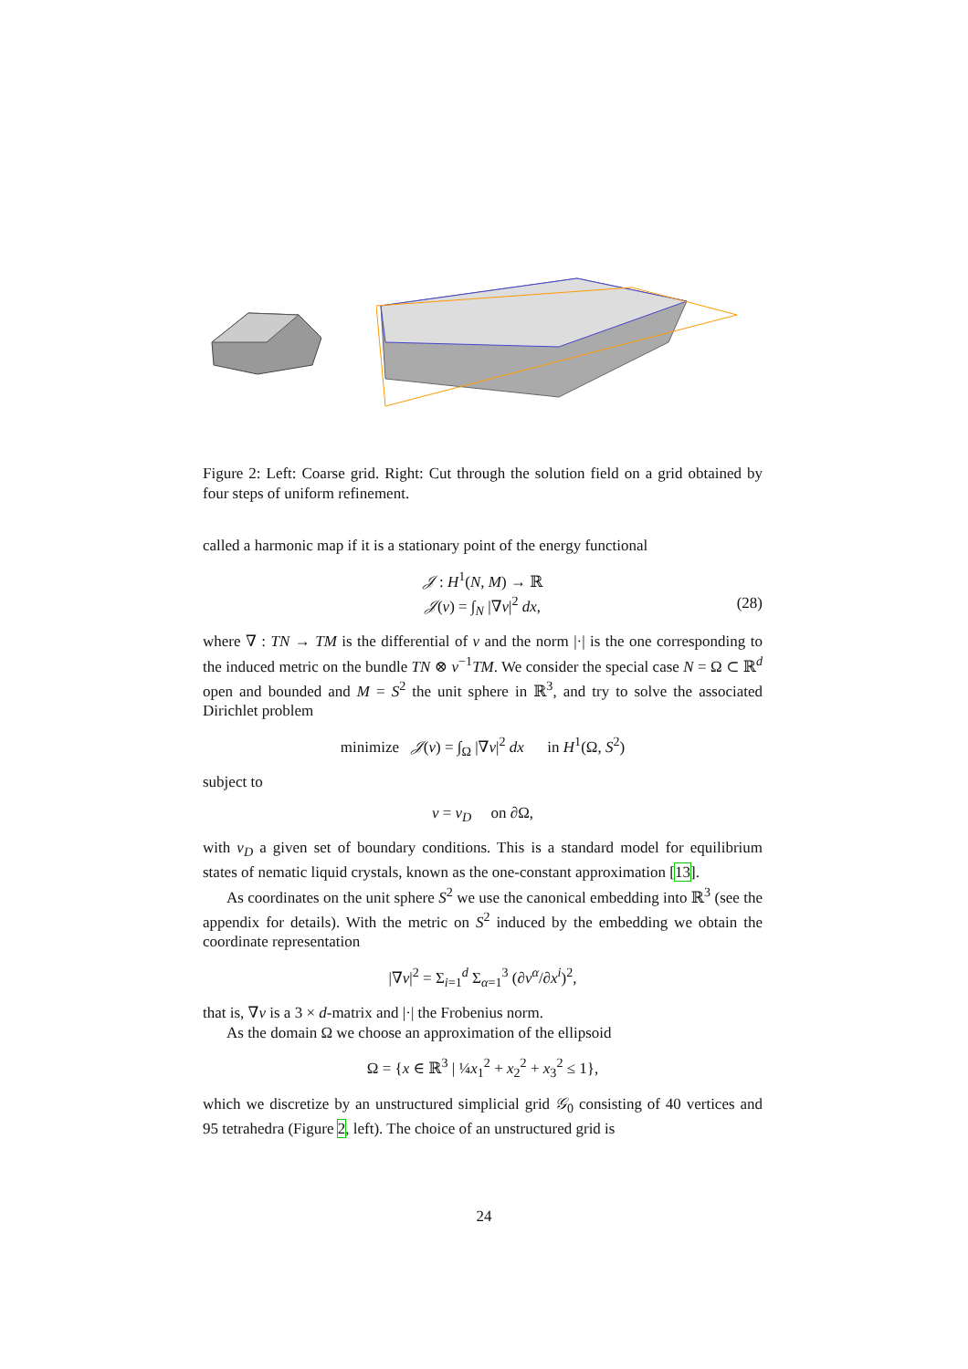Figure 2: Left: Coarse grid. Right: Cut through the solution field on a grid obtained by four steps of uniform refinement.
called a harmonic map if it is a stationary point of the energy functional
𝒥 : H<sup>1</sup>(N, M) → ℝ
𝒥(v) = ∫<sub>N</sub> |∇v|<sup>2</sup> dx, (28)
where ∇ : TN → TM is the differential of v and the norm |·| is the one corresponding to the induced metric on the bundle TN ⊗ v<sup>−1</sup>TM. We consider the special case N = Ω ⊂ ℝ<sup>d</sup> open and bounded and M = S<sup>2</sup> the unit sphere in ℝ<sup>3</sup>, and try to solve the associated Dirichlet problem
minimize 𝒥(v) = ∫<sub>Ω</sub> |∇v|<sup>2</sup> dx in H<sup>1</sup>(Ω, S<sup>2</sup>)
subject to
v = v<sub>D</sub> on ∂Ω,
with v<sub>D</sub> a given set of boundary conditions. This is a standard model for equilibrium states of nematic liquid crystals, known as the one-constant approximation [13].
As coordinates on the unit sphere S<sup>2</sup> we use the canonical embedding into ℝ<sup>3</sup> (see the appendix for details). With the metric on S<sup>2</sup> induced by the embedding we obtain the coordinate representation
|∇v|<sup>2</sup> = Σ<sub>i=1</sub><sup>d</sup> Σ<sub>α=1</sub><sup>3</sup> (∂v<sup>α</sup>/∂x<sup>i</sup>)<sup>2</sup>,
that is, ∇v is a 3 × d-matrix and |·| the Frobenius norm.
As the domain Ω we choose an approximation of the ellipsoid
Ω = {x ∈ ℝ<sup>3</sup> | ¼x<sub>1</sub><sup>2</sup> + x<sub>2</sub><sup>2</sup> + x<sub>3</sub><sup>2</sup> ≤ 1},
which we discretize by an unstructured simplicial grid 𝒢<sub>0</sub> consisting of 40 vertices and 95 tetrahedra (Figure 2, left). The choice of an unstructured grid is
24